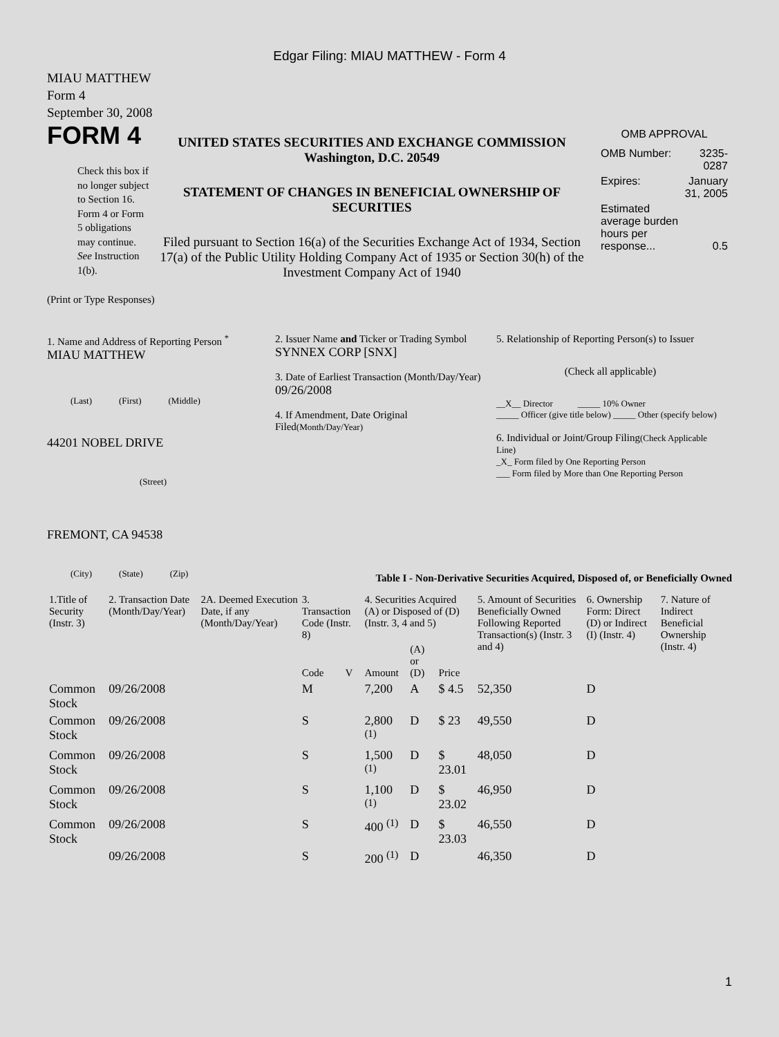Edgar Filing: MIAU MATTHEW - Form 4
MIAU MATTHEW
Form 4
September 30, 2008
FORM 4
Check this box if no longer subject to Section 16. Form 4 or Form 5 obligations may continue. See Instruction 1(b).
UNITED STATES SECURITIES AND EXCHANGE COMMISSION
Washington, D.C. 20549
STATEMENT OF CHANGES IN BENEFICIAL OWNERSHIP OF SECURITIES
Filed pursuant to Section 16(a) of the Securities Exchange Act of 1934, Section 17(a) of the Public Utility Holding Company Act of 1935 or Section 30(h) of the Investment Company Act of 1940
OMB APPROVAL
| OMB Number: | 3235-0287 |
| Expires: | January 31, 2005 |
| Estimated average burden hours per response... | 0.5 |
(Print or Type Responses)
1. Name and Address of Reporting Person <sup>*</sup>
MIAU MATTHEW
(Last) (First) (Middle)
44201 NOBEL DRIVE
(Street)
FREMONT, CA 94538
(City) (State) (Zip)
2. Issuer Name and Ticker or Trading Symbol
SYNNEX CORP [SNX]
3. Date of Earliest Transaction (Month/Day/Year)
09/26/2008
4. If Amendment, Date Original Filed(Month/Day/Year)
5. Relationship of Reporting Person(s) to Issuer
(Check all applicable)
__X__ Director _____ 10% Owner
_____ Officer (give title below) _____ Other (specify below)
6. Individual or Joint/Group Filing(Check Applicable Line)
_X_ Form filed by One Reporting Person
___ Form filed by More than One Reporting Person
Table I - Non-Derivative Securities Acquired, Disposed of, or Beneficially Owned
| 1.Title of Security (Instr. 3) | 2. Transaction Date (Month/Day/Year) | 2A. Deemed Execution Date, if any (Month/Day/Year) | 3. Transaction Code (Instr. 8) | | 4. Securities Acquired (A) or Disposed of (D) (Instr. 3, 4 and 5) | | | 5. Amount of Securities Beneficially Owned Following Reported Transaction(s) (Instr. 3 and 4) | 6. Ownership Form: Direct (D) or Indirect (I) (Instr. 4) | 7. Nature of Indirect Beneficial Ownership (Instr. 4) |
| --- | --- | --- | --- | --- | --- | --- | --- | --- | --- | --- |
| | | | Code | V | Amount | (A) or (D) | Price | | | |
| Common Stock | 09/26/2008 | | M | | 7,200 | A | $ 4.5 | 52,350 | D | |
| Common Stock | 09/26/2008 | | S | | 2,800 <sup>(1)</sup> | D | $ 23 | 49,550 | D | |
| Common Stock | 09/26/2008 | | S | | 1,500 <sup>(1)</sup> | D | $ 23.01 | 48,050 | D | |
| Common Stock | 09/26/2008 | | S | | 1,100 <sup>(1)</sup> | D | $ 23.02 | 46,950 | D | |
| Common Stock | 09/26/2008 | | S | | 400 <sup>(1)</sup> | D | $ 23.03 | 46,550 | D | |
| | 09/26/2008 | | S | | 200 <sup>(1)</sup> | D | | 46,350 | D | |
1